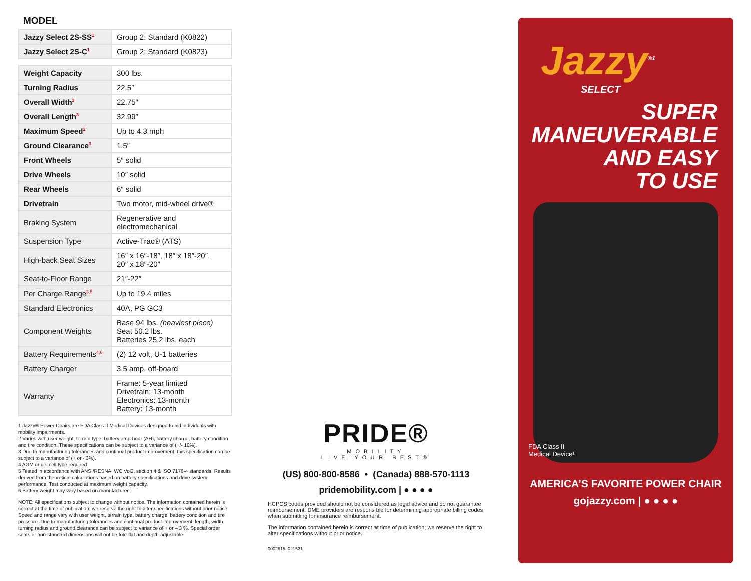MODEL
| Jazzy Select 2S-SS<sup>1</sup> | Group 2: Standard (K0822) |
| Jazzy Select 2S-C<sup>1</sup> | Group 2: Standard (K0823) |
| Weight Capacity | 300 lbs. |
| Turning Radius | 22.5″ |
| Overall Width<sup>3</sup> | 22.75″ |
| Overall Length<sup>3</sup> | 32.99″ |
| Maximum Speed<sup>2</sup> | Up to 4.3 mph |
| Ground Clearance<sup>3</sup> | 1.5″ |
| Front Wheels | 5″ solid |
| Drive Wheels | 10″ solid |
| Rear Wheels | 6″ solid |
| Drivetrain | Two motor, mid-wheel drive® |
| Braking System | Regenerative and electromechanical |
| Suspension Type | Active-Trac® (ATS) |
| High-back Seat Sizes | 16″ x 16″-18″, 18″ x 18″-20″, 20″ x 18″-20″ |
| Seat-to-Floor Range | 21″-22″ |
| Per Charge Range<sup>3,5</sup> | Up to 19.4 miles |
| Standard Electronics | 40A, PG GC3 |
| Component Weights | Base 94 lbs. (heaviest piece) Seat 50.2 lbs. Batteries 25.2 lbs. each |
| Battery Requirements<sup>4,6</sup> | (2) 12 volt, U-1 batteries |
| Battery Charger | 3.5 amp, off-board |
| Warranty | Frame: 5-year limited Drivetrain: 13-month Electronics: 13-month Battery: 13-month |
1 Jazzy® Power Chairs are FDA Class II Medical Devices designed to aid individuals with mobility impairments.
2 Varies with user weight, terrain type, battery amp-hour (AH), battery charge, battery condition and tire condition. These specifications can be subject to a variance of (+/- 10%).
3 Due to manufacturing tolerances and continual product improvement, this specification can be subject to a variance of (+ or - 3%).
4 AGM or gel cell type required.
5 Tested in accordance with ANSI/RESNA, WC Vol2, section 4 & ISO 7176-4 standards. Results derived from theoretical calculations based on battery specifications and drive system performance. Test conducted at maximum weight capacity.
6 Battery weight may vary based on manufacturer.
NOTE: All specifications subject to change without notice. The information contained herein is correct at the time of publication; we reserve the right to alter specifications without prior notice. Speed and range vary with user weight, terrain type, battery charge, battery condition and tire pressure. Due to manufacturing tolerances and continual product improvement, length, width, turning radius and ground clearance can be subject to variance of + or – 3 %. Special order seats or non-standard dimensions will not be fold-flat and depth-adjustable.
PRIDE®
MOBILITY
LIVE YOUR BEST®
(US) 800-800-8586 • (Canada) 888-570-1113
pridemobility.com | ● ● ● ●
HCPCS codes provided should not be considered as legal advice and do not guarantee reimbursement. DME providers are responsible for determining appropriate billing codes when submitting for insurance reimbursement.
The information contained herein is correct at time of publication; we reserve the right to alter specifications without prior notice.
0002615–021521
Jazzy<sup>®1</sup>
SELECT
SUPER
MANEUVERABLE
AND EASY
TO USE
FDA Class II
Medical Device¹
AMERICA’S FAVORITE POWER CHAIR
gojazzy.com | ● ● ● ●